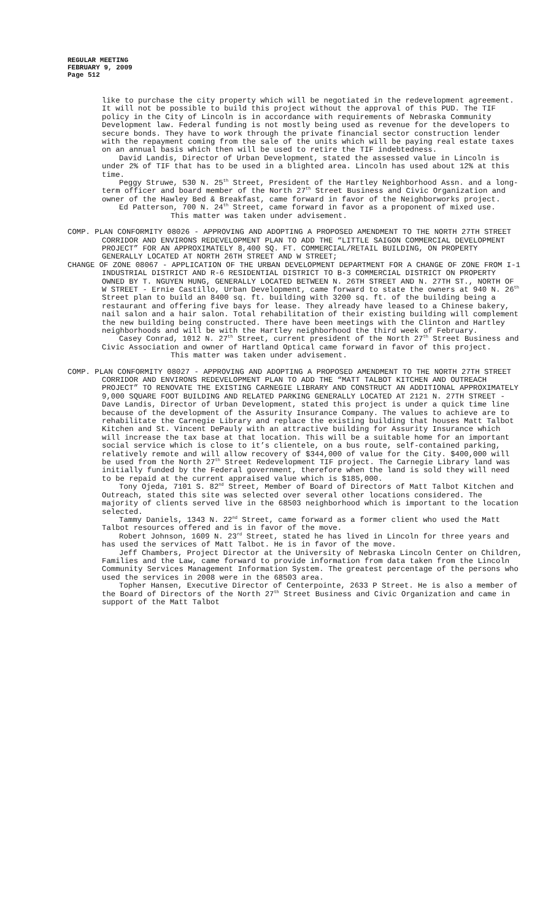REGULAR MEETING
FEBRUARY 9, 2009
Page 512
like to purchase the city property which will be negotiated in the redevelopment agreement. It will not be possible to build this project without the approval of this PUD. The TIF policy in the City of Lincoln is in accordance with requirements of Nebraska Community Development law. Federal funding is not mostly being used as revenue for the developers to secure bonds. They have to work through the private financial sector construction lender with the repayment coming from the sale of the units which will be paying real estate taxes on an annual basis which then will be used to retire the TIF indebtedness.
David Landis, Director of Urban Development, stated the assessed value in Lincoln is under 2% of TIF that has to be used in a blighted area. Lincoln has used about 12% at this time.
Peggy Struwe, 530 N. 25<sup>th</sup> Street, President of the Hartley Neighborhood Assn. and a long-term officer and board member of the North 27<sup>th</sup> Street Business and Civic Organization and owner of the Hawley Bed & Breakfast, came forward in favor of the Neighborworks project.
Ed Patterson, 700 N. 24<sup>th</sup> Street, came forward in favor as a proponent of mixed use.
This matter was taken under advisement.
COMP. PLAN CONFORMITY 08026 - APPROVING AND ADOPTING A PROPOSED AMENDMENT TO THE NORTH 27TH STREET CORRIDOR AND ENVIRONS REDEVELOPMENT PLAN TO ADD THE “LITTLE SAIGON COMMERCIAL DEVELOPMENT PROJECT” FOR AN APPROXIMATELY 8,400 SQ. FT. COMMERCIAL/RETAIL BUILDING, ON PROPERTY GENERALLY LOCATED AT NORTH 26TH STREET AND W STREET;
CHANGE OF ZONE 08067 - APPLICATION OF THE URBAN DEVELOPMENT DEPARTMENT FOR A CHANGE OF ZONE FROM I-1 INDUSTRIAL DISTRICT AND R-6 RESIDENTIAL DISTRICT TO B-3 COMMERCIAL DISTRICT ON PROPERTY OWNED BY T. NGUYEN HUNG, GENERALLY LOCATED BETWEEN N. 26TH STREET AND N. 27TH ST., NORTH OF W STREET - Ernie Castillo, Urban Development, came forward to state the owners at 940 N. 26<sup>th</sup> Street plan to build an 8400 sq. ft. building with 3200 sq. ft. of the building being a restaurant and offering five bays for lease. They already have leased to a Chinese bakery, nail salon and a hair salon. Total rehabilitation of their existing building will complement the new building being constructed. There have been meetings with the Clinton and Hartley neighborhoods and will be with the Hartley neighborhood the third week of February.
Casey Conrad, 1012 N. 27<sup>th</sup> Street, current president of the North 27<sup>th</sup> Street Business and Civic Association and owner of Hartland Optical came forward in favor of this project.
This matter was taken under advisement.
COMP. PLAN CONFORMITY 08027 - APPROVING AND ADOPTING A PROPOSED AMENDMENT TO THE NORTH 27TH STREET CORRIDOR AND ENVIRONS REDEVELOPMENT PLAN TO ADD THE “MATT TALBOT KITCHEN AND OUTREACH PROJECT” TO RENOVATE THE EXISTING CARNEGIE LIBRARY AND CONSTRUCT AN ADDITIONAL APPROXIMATELY 9,000 SQUARE FOOT BUILDING AND RELATED PARKING GENERALLY LOCATED AT 2121 N. 27TH STREET - Dave Landis, Director of Urban Development, stated this project is under a quick time line because of the development of the Assurity Insurance Company. The values to achieve are to rehabilitate the Carnegie Library and replace the existing building that houses Matt Talbot Kitchen and St. Vincent DePauly with an attractive building for Assurity Insurance which will increase the tax base at that location. This will be a suitable home for an important social service which is close to it’s clientele, on a bus route, self-contained parking, relatively remote and will allow recovery of $344,000 of value for the City. $400,000 will be used from the North 27<sup>th</sup> Street Redevelopment TIF project. The Carnegie Library land was initially funded by the Federal government, therefore when the land is sold they will need to be repaid at the current appraised value which is $185,000.
Tony Ojeda, 7101 S. 82<sup>nd</sup> Street, Member of Board of Directors of Matt Talbot Kitchen and Outreach, stated this site was selected over several other locations considered. The majority of clients served live in the 68503 neighborhood which is important to the location selected.
Tammy Daniels, 1343 N. 22<sup>nd</sup> Street, came forward as a former client who used the Matt Talbot resources offered and is in favor of the move.
Robert Johnson, 1609 N. 23<sup>rd</sup> Street, stated he has lived in Lincoln for three years and has used the services of Matt Talbot. He is in favor of the move.
Jeff Chambers, Project Director at the University of Nebraska Lincoln Center on Children, Families and the Law, came forward to provide information from data taken from the Lincoln Community Services Management Information System. The greatest percentage of the persons who used the services in 2008 were in the 68503 area.
Topher Hansen, Executive Director of Centerpointe, 2633 P Street. He is also a member of the Board of Directors of the North 27<sup>th</sup> Street Business and Civic Organization and came in support of the Matt Talbot